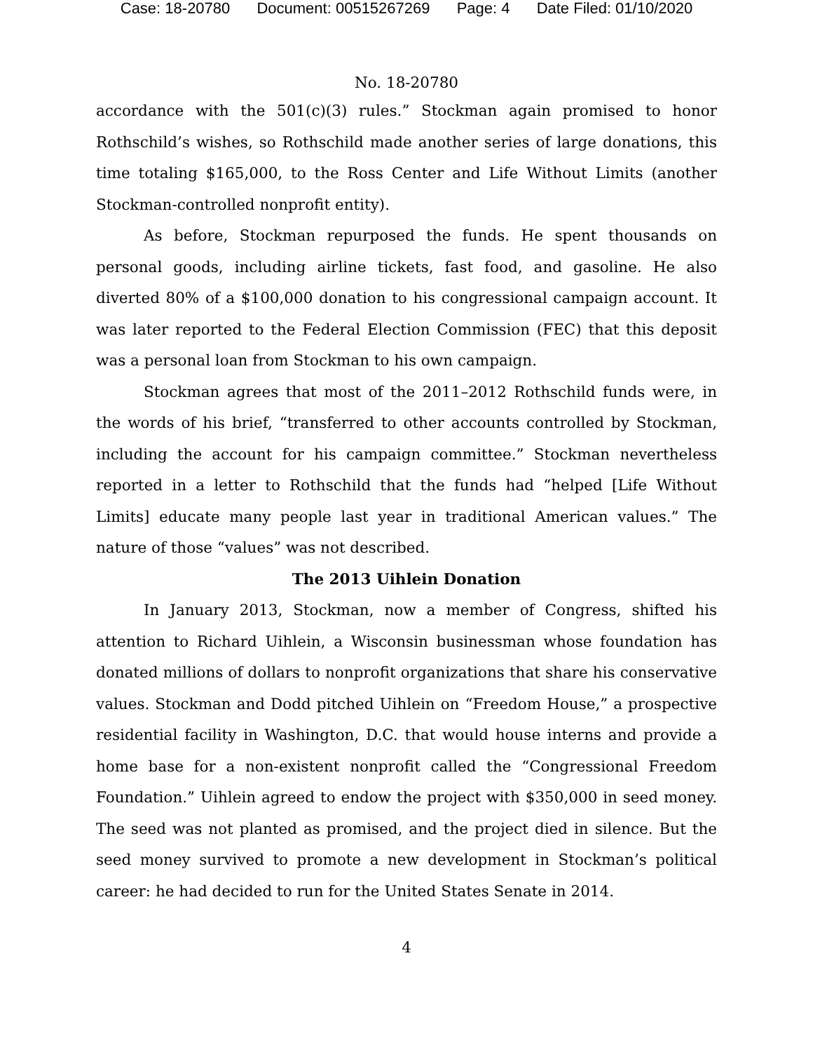Case: 18-20780 Document: 00515267269 Page: 4 Date Filed: 01/10/2020
No. 18-20780
accordance with the 501(c)(3) rules.” Stockman again promised to honor Rothschild’s wishes, so Rothschild made another series of large donations, this time totaling $165,000, to the Ross Center and Life Without Limits (another Stockman-controlled nonprofit entity).
As before, Stockman repurposed the funds. He spent thousands on personal goods, including airline tickets, fast food, and gasoline. He also diverted 80% of a $100,000 donation to his congressional campaign account. It was later reported to the Federal Election Commission (FEC) that this deposit was a personal loan from Stockman to his own campaign.
Stockman agrees that most of the 2011–2012 Rothschild funds were, in the words of his brief, “transferred to other accounts controlled by Stockman, including the account for his campaign committee.” Stockman nevertheless reported in a letter to Rothschild that the funds had “helped [Life Without Limits] educate many people last year in traditional American values.” The nature of those “values” was not described.
The 2013 Uihlein Donation
In January 2013, Stockman, now a member of Congress, shifted his attention to Richard Uihlein, a Wisconsin businessman whose foundation has donated millions of dollars to nonprofit organizations that share his conservative values. Stockman and Dodd pitched Uihlein on “Freedom House,” a prospective residential facility in Washington, D.C. that would house interns and provide a home base for a non-existent nonprofit called the “Congressional Freedom Foundation.” Uihlein agreed to endow the project with $350,000 in seed money. The seed was not planted as promised, and the project died in silence. But the seed money survived to promote a new development in Stockman’s political career: he had decided to run for the United States Senate in 2014.
4